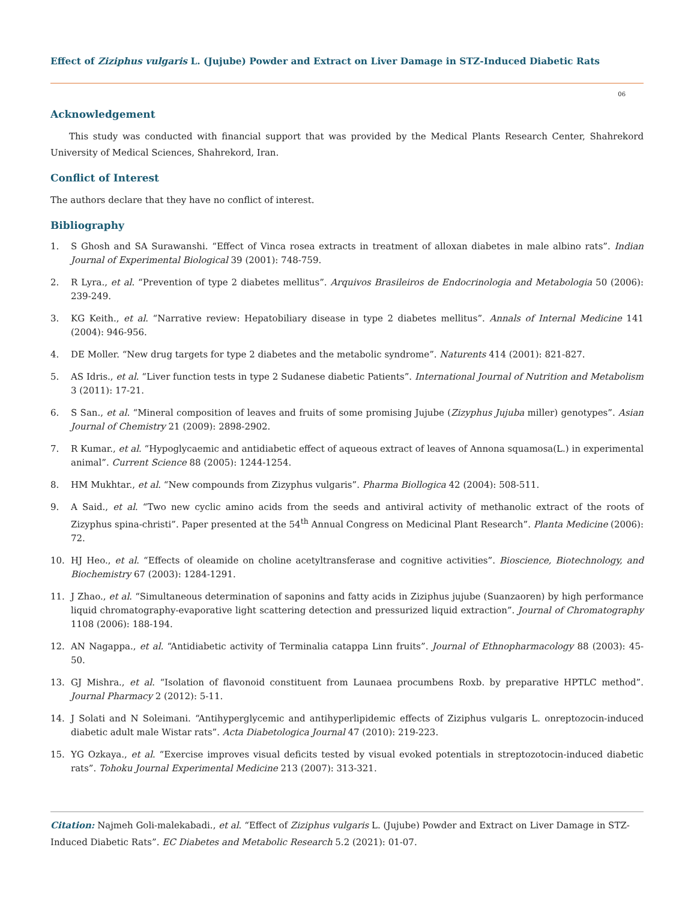Effect of Ziziphus vulgaris L. (Jujube) Powder and Extract on Liver Damage in STZ-Induced Diabetic Rats
06
Acknowledgement
This study was conducted with financial support that was provided by the Medical Plants Research Center, Shahrekord University of Medical Sciences, Shahrekord, Iran.
Conflict of Interest
The authors declare that they have no conflict of interest.
Bibliography
1. S Ghosh and SA Surawanshi. “Effect of Vinca rosea extracts in treatment of alloxan diabetes in male albino rats”. Indian Journal of Experimental Biological 39 (2001): 748-759.
2. R Lyra., et al. “Prevention of type 2 diabetes mellitus”. Arquivos Brasileiros de Endocrinologia and Metabologia 50 (2006): 239-249.
3. KG Keith., et al. “Narrative review: Hepatobiliary disease in type 2 diabetes mellitus”. Annals of Internal Medicine 141 (2004): 946-956.
4. DE Moller. “New drug targets for type 2 diabetes and the metabolic syndrome”. Naturents 414 (2001): 821-827.
5. AS Idris., et al. “Liver function tests in type 2 Sudanese diabetic Patients”. International Journal of Nutrition and Metabolism 3 (2011): 17-21.
6. S San., et al. “Mineral composition of leaves and fruits of some promising Jujube (Zizyphus Jujuba miller) genotypes”. Asian Journal of Chemistry 21 (2009): 2898-2902.
7. R Kumar., et al. “Hypoglycaemic and antidiabetic effect of aqueous extract of leaves of Annona squamosa(L.) in experimental animal”. Current Science 88 (2005): 1244-1254.
8. HM Mukhtar., et al. “New compounds from Zizyphus vulgaris”. Pharma Biollogica 42 (2004): 508-511.
9. A Said., et al. “Two new cyclic amino acids from the seeds and antiviral activity of methanolic extract of the roots of Zizyphus spina-christi”. Paper presented at the 54<sup>th</sup> Annual Congress on Medicinal Plant Research”. Planta Medicine (2006): 72.
10. HJ Heo., et al. “Effects of oleamide on choline acetyltransferase and cognitive activities”. Bioscience, Biotechnology, and Biochemistry 67 (2003): 1284-1291.
11. J Zhao., et al. “Simultaneous determination of saponins and fatty acids in Ziziphus jujube (Suanzaoren) by high performance liquid chromatography-evaporative light scattering detection and pressurized liquid extraction”. Journal of Chromatography 1108 (2006): 188-194.
12. AN Nagappa., et al. “Antidiabetic activity of Terminalia catappa Linn fruits”. Journal of Ethnopharmacology 88 (2003): 45-50.
13. GJ Mishra., et al. “Isolation of flavonoid constituent from Launaea procumbens Roxb. by preparative HPTLC method”. Journal Phar­macy 2 (2012): 5-11.
14. J Solati and N Soleimani. “Antihyperglycemic and antihyperlipidemic effects of Ziziphus vulgaris L. onreptozocin-induced diabetic adult male Wistar rats”. Acta Diabetologica Journal 47 (2010): 219-223.
15. YG Ozkaya., et al. “Exercise improves visual deficits tested by visual evoked potentials in streptozotocin-induced diabetic rats”. Tohoku Journal Experimental Medicine 213 (2007): 313-321.
Citation: Najmeh Goli-malekabadi., et al. “Effect of Ziziphus vulgaris L. (Jujube) Powder and Extract on Liver Damage in STZ-Induced Diabetic Rats”. EC Diabetes and Metabolic Research 5.2 (2021): 01-07.